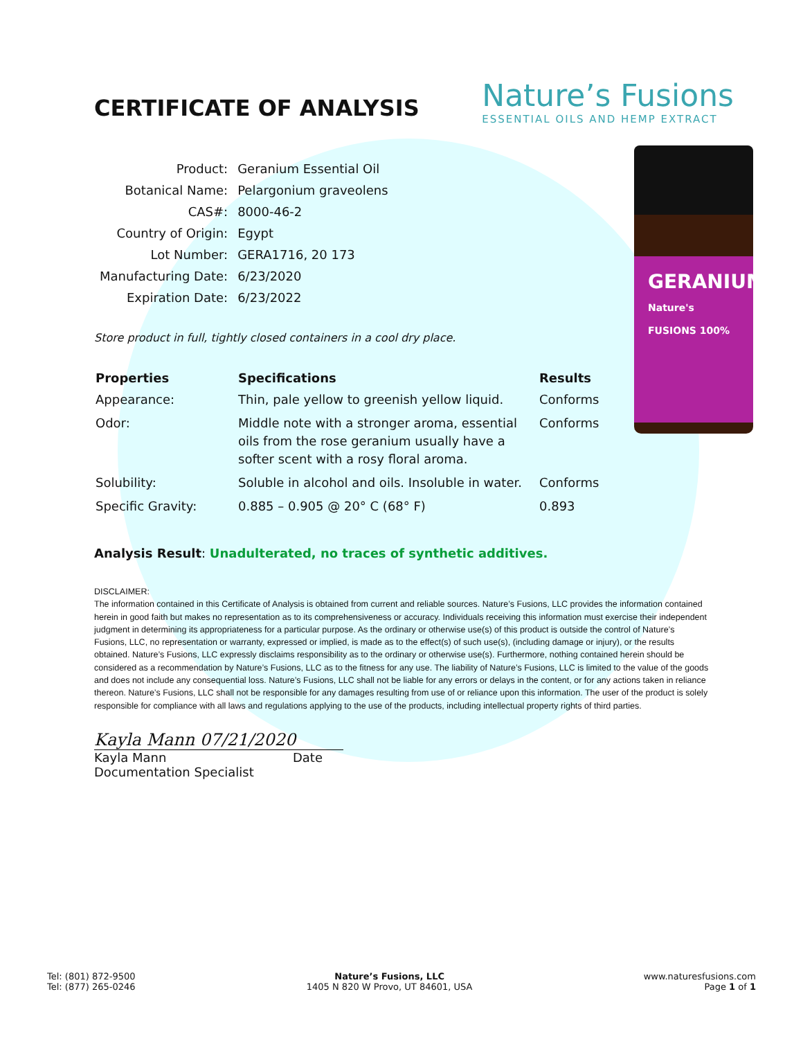GERANIUM
Nature's FUSIONS 100%
CERTIFICATE OF ANALYSIS
Nature’s Fusions
ESSENTIAL OILS AND HEMP EXTRACT
| Product: | Geranium Essential Oil |
| Botanical Name: | Pelargonium graveolens |
| CAS#: | 8000-46-2 |
| Country of Origin: | Egypt |
| Lot Number: | GERA1716, 20 173 |
| Manufacturing Date: | 6/23/2020 |
| Expiration Date: | 6/23/2022 |
Store product in full, tightly closed containers in a cool dry place.
| Properties | Specifications | Results |
| --- | --- | --- |
| Appearance: | Thin, pale yellow to greenish yellow liquid. | Conforms |
| Odor: | Middle note with a stronger aroma, essential oils from the rose geranium usually have a softer scent with a rosy floral aroma. | Conforms |
| Solubility: | Soluble in alcohol and oils. Insoluble in water. | Conforms |
| Specific Gravity: | 0.885 – 0.905 @ 20° C (68° F) | 0.893 |
Analysis Result: Unadulterated, no traces of synthetic additives.
DISCLAIMER:
The information contained in this Certificate of Analysis is obtained from current and reliable sources. Nature’s Fusions, LLC provides the information contained herein in good faith but makes no representation as to its comprehensiveness or accuracy. Individuals receiving this information must exercise their independent judgment in determining its appropriateness for a particular purpose. As the ordinary or otherwise use(s) of this product is outside the control of Nature’s Fusions, LLC, no representation or warranty, expressed or implied, is made as to the effect(s) of such use(s), (including damage or injury), or the results obtained. Nature’s Fusions, LLC expressly disclaims responsibility as to the ordinary or otherwise use(s). Furthermore, nothing contained herein should be considered as a recommendation by Nature’s Fusions, LLC as to the fitness for any use. The liability of Nature’s Fusions, LLC is limited to the value of the goods and does not include any consequential loss. Nature’s Fusions, LLC shall not be liable for any errors or delays in the content, or for any actions taken in reliance thereon. Nature’s Fusions, LLC shall not be responsible for any damages resulting from use of or reliance upon this information. The user of the product is solely responsible for compliance with all laws and regulations applying to the use of the products, including intellectual property rights of third parties.
Kayla Mann 07/21/2020
Kayla Mann Date
Documentation Specialist
Tel: (801) 872-9500
Tel: (877) 265-0246
Nature’s Fusions, LLC
1405 N 820 W Provo, UT 84601, USA
www.naturesfusions.com
Page 1 of 1